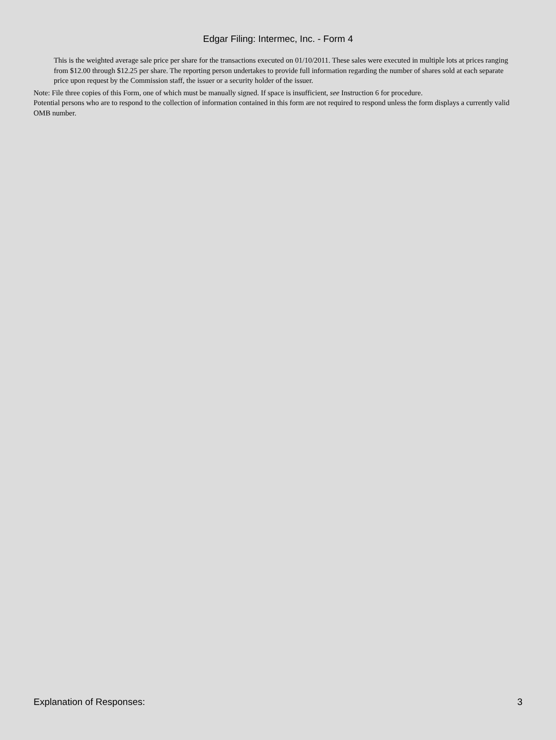Edgar Filing: Intermec, Inc. - Form 4
This is the weighted average sale price per share for the transactions executed on 01/10/2011. These sales were executed in multiple lots at prices ranging from $12.00 through $12.25 per share. The reporting person undertakes to provide full information regarding the number of shares sold at each separate price upon request by the Commission staff, the issuer or a security holder of the issuer.
Note: File three copies of this Form, one of which must be manually signed. If space is insufficient, see Instruction 6 for procedure.
Potential persons who are to respond to the collection of information contained in this form are not required to respond unless the form displays a currently valid OMB number.
Explanation of Responses: 3